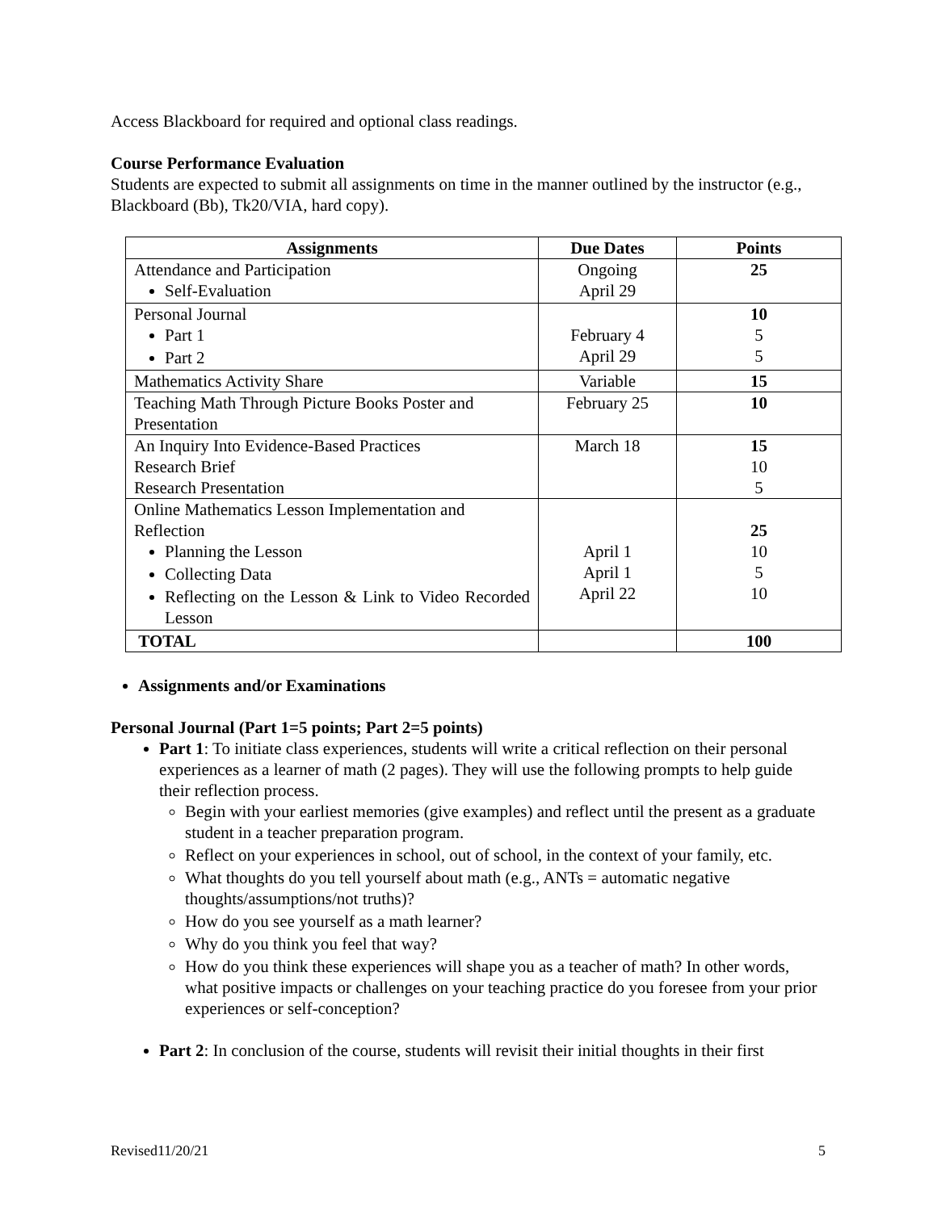Access Blackboard for required and optional class readings.
Course Performance Evaluation
Students are expected to submit all assignments on time in the manner outlined by the instructor (e.g., Blackboard (Bb), Tk20/VIA, hard copy).
| Assignments | Due Dates | Points |
| --- | --- | --- |
| Attendance and Participation Self-Evaluation | Ongoing April 29 | 25 |
| Personal Journal Part 1 Part 2 | February 4 April 29 | 10 5 5 |
| Mathematics Activity Share | Variable | 15 |
| Teaching Math Through Picture Books Poster and Presentation | February 25 | 10 |
| An Inquiry Into Evidence-Based Practices Research Brief Research Presentation | March 18 | 15 10 5 |
| Online Mathematics Lesson Implementation and Reflection Planning the Lesson Collecting Data Reflecting on the Lesson & Link to Video Recorded Lesson | April 1 April 1 April 22 | 25 10 5 10 |
| TOTAL | | 100 |
Assignments and/or Examinations
Personal Journal (Part 1=5 points; Part 2=5 points)
Part 1: To initiate class experiences, students will write a critical reflection on their personal experiences as a learner of math (2 pages). They will use the following prompts to help guide their reflection process.
Begin with your earliest memories (give examples) and reflect until the present as a graduate student in a teacher preparation program.
Reflect on your experiences in school, out of school, in the context of your family, etc.
What thoughts do you tell yourself about math (e.g., ANTs = automatic negative thoughts/assumptions/not truths)?
How do you see yourself as a math learner?
Why do you think you feel that way?
How do you think these experiences will shape you as a teacher of math? In other words, what positive impacts or challenges on your teaching practice do you foresee from your prior experiences or self-conception?
Part 2: In conclusion of the course, students will revisit their initial thoughts in their first
Revised11/20/21 5